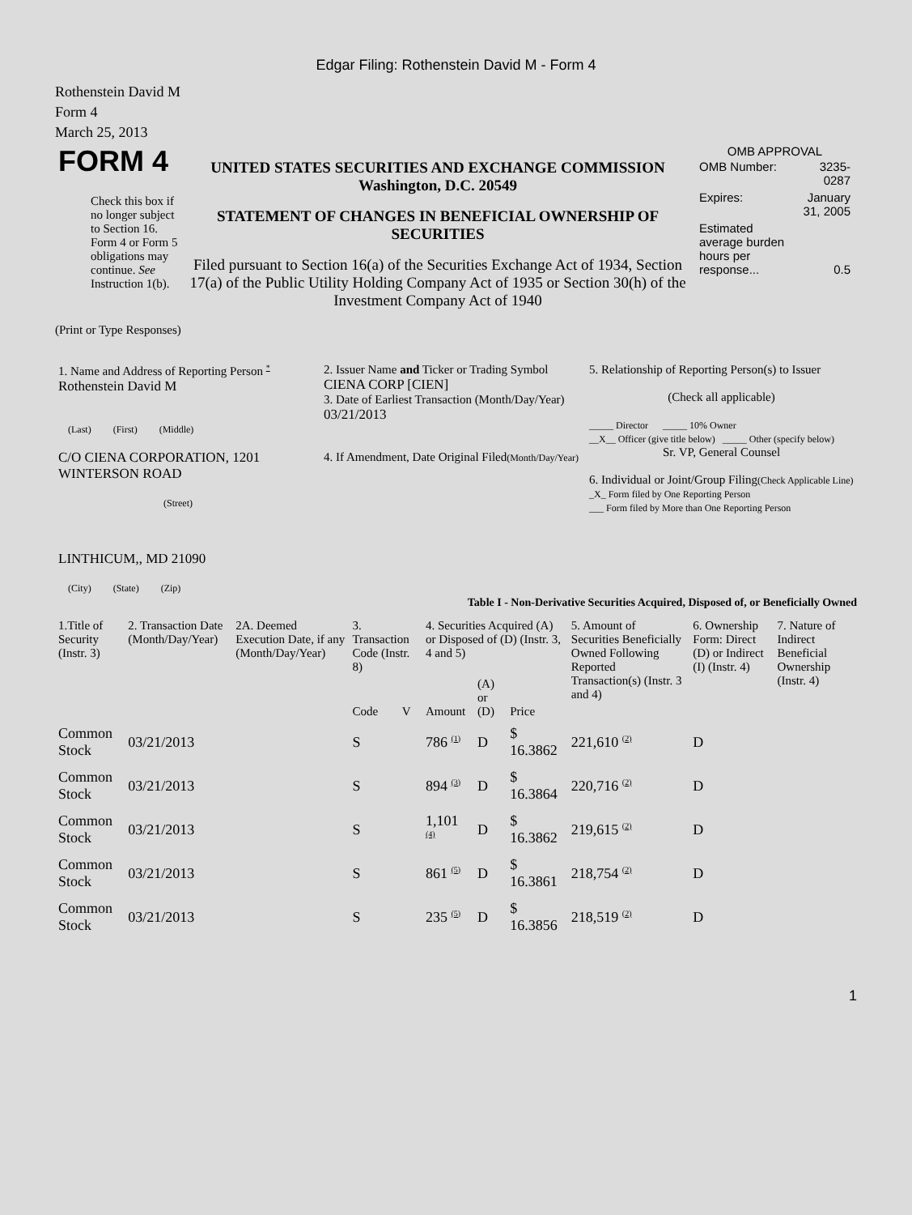Edgar Filing: Rothenstein David M - Form 4
Rothenstein David M
Form 4
March 25, 2013
| FORM 4 Check this box if no longer subject to Section 16. Form 4 or Form 5 obligations may continue. See Instruction 1(b). | UNITED STATES SECURITIES AND EXCHANGE COMMISSION Washington, D.C. 20549 STATEMENT OF CHANGES IN BENEFICIAL OWNERSHIP OF SECURITIES Filed pursuant to Section 16(a) of the Securities Exchange Act of 1934, Section 17(a) of the Public Utility Holding Company Act of 1935 or Section 30(h) of the Investment Company Act of 1940 | OMB APPROVAL / OMB Number: / 3235-0287 / / Expires: / January 31, 2005 / / Estimated average burden hours per response... / 0.5 / |
(Print or Type Responses)
| 1. Name and Address of Reporting Person <sup>*</sup> Rothenstein David M (Last) (First) (Middle) C/O CIENA CORPORATION, 1201 WINTERSON ROAD (Street) LINTHICUM,, MD 21090 (City) (State) (Zip) | 2. Issuer Name and Ticker or Trading Symbol CIENA CORP [CIEN] 3. Date of Earliest Transaction (Month/Day/Year) 03/21/2013 4. If Amendment, Date Original Filed (Month/Day/Year) | 5. Relationship of Reporting Person(s) to Issuer (Check all applicable) _____ Director _____ 10% Owner __X__ Officer (give title below) _____ Other (specify below) Sr. VP, General Counsel 6. Individual or Joint/Group Filing (Check Applicable Line) _X_ Form filed by One Reporting Person ___ Form filed by More than One Reporting Person |
Table I - Non-Derivative Securities Acquired, Disposed of, or Beneficially Owned
| 1.Title of Security (Instr. 3) | 2. Transaction Date (Month/Day/Year) | 2A. Deemed Execution Date, if any (Month/Day/Year) | 3. Transaction Code (Instr. 8) | | 4. Securities Acquired (A) or Disposed of (D) (Instr. 3, 4 and 5) | | | 5. Amount of Securities Beneficially Owned Following Reported Transaction(s) (Instr. 3 and 4) | 6. Ownership Form: Direct (D) or Indirect (I) (Instr. 4) | 7. Nature of Indirect Beneficial Ownership (Instr. 4) |
| --- | --- | --- | --- | --- | --- | --- | --- | --- | --- | --- |
| | | | Code | V | Amount | (A) or (D) | Price | | | |
| Common Stock | 03/21/2013 | | S | | 786 <sup>(1)</sup> | D | $ 16.3862 | 221,610 <sup>(2)</sup> | D | |
| Common Stock | 03/21/2013 | | S | | 894 <sup>(3)</sup> | D | $ 16.3864 | 220,716 <sup>(2)</sup> | D | |
| Common Stock | 03/21/2013 | | S | | 1,101 <sup>(4)</sup> | D | $ 16.3862 | 219,615 <sup>(2)</sup> | D | |
| Common Stock | 03/21/2013 | | S | | 861 <sup>(5)</sup> | D | $ 16.3861 | 218,754 <sup>(2)</sup> | D | |
| Common Stock | 03/21/2013 | | S | | 235 <sup>(5)</sup> | D | $ 16.3856 | 218,519 <sup>(2)</sup> | D | |
1